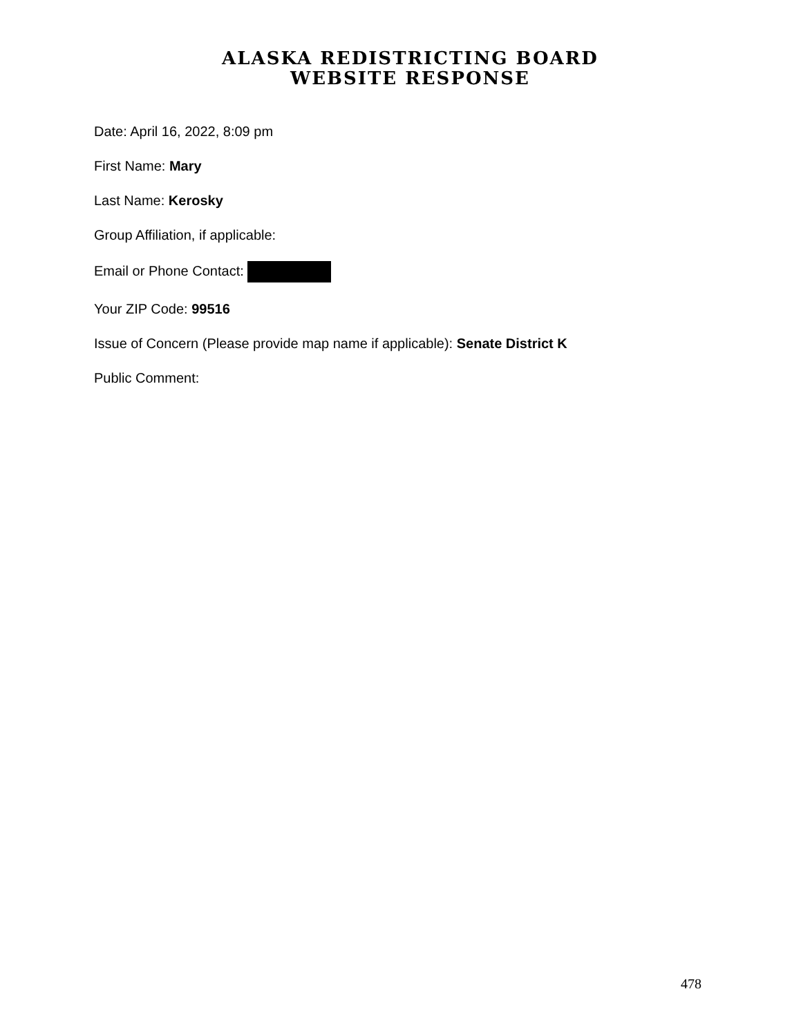ALASKA REDISTRICTING BOARD
WEBSITE RESPONSE
Date: April 16, 2022, 8:09 pm
First Name: Mary
Last Name: Kerosky
Group Affiliation, if applicable:
Email or Phone Contact:
Your ZIP Code: 99516
Issue of Concern (Please provide map name if applicable): Senate District K
Public Comment:
478